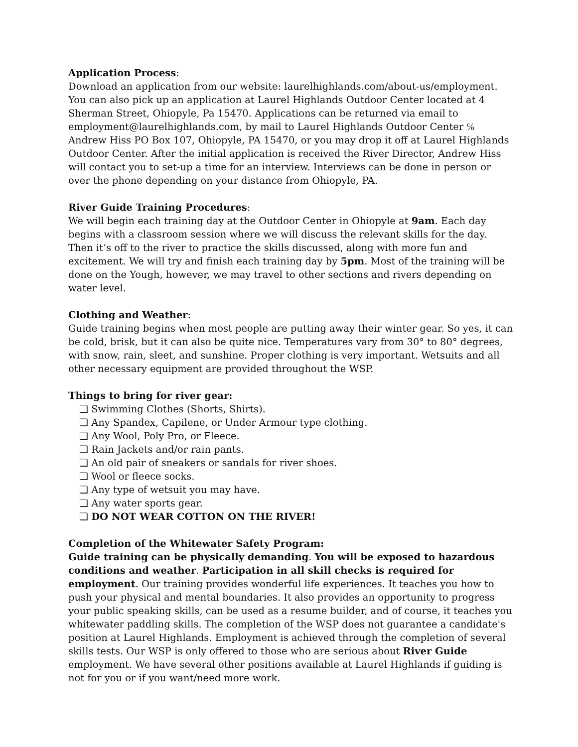Application Process:
Download an application from our website: laurelhighlands.com/about-us/employment. You can also pick up an application at Laurel Highlands Outdoor Center located at 4 Sherman Street, Ohiopyle, Pa 15470. Applications can be returned via email to employment@laurelhighlands.com, by mail to Laurel Highlands Outdoor Center ℅ Andrew Hiss PO Box 107, Ohiopyle, PA 15470, or you may drop it off at Laurel Highlands Outdoor Center. After the initial application is received the River Director, Andrew Hiss will contact you to set-up a time for an interview. Interviews can be done in person or over the phone depending on your distance from Ohiopyle, PA.
River Guide Training Procedures:
We will begin each training day at the Outdoor Center in Ohiopyle at 9am. Each day begins with a classroom session where we will discuss the relevant skills for the day. Then it’s off to the river to practice the skills discussed, along with more fun and excitement. We will try and finish each training day by 5pm. Most of the training will be done on the Yough, however, we may travel to other sections and rivers depending on water level.
Clothing and Weather:
Guide training begins when most people are putting away their winter gear. So yes, it can be cold, brisk, but it can also be quite nice. Temperatures vary from 30° to 80° degrees, with snow, rain, sleet, and sunshine. Proper clothing is very important. Wetsuits and all other necessary equipment are provided throughout the WSP.
Things to bring for river gear:
❏ Swimming Clothes (Shorts, Shirts).
❏ Any Spandex, Capilene, or Under Armour type clothing.
❏ Any Wool, Poly Pro, or Fleece.
❏ Rain Jackets and/or rain pants.
❏ An old pair of sneakers or sandals for river shoes.
❏ Wool or fleece socks.
❏ Any type of wetsuit you may have.
❏ Any water sports gear.
❏ DO NOT WEAR COTTON ON THE RIVER!
Completion of the Whitewater Safety Program:
Guide training can be physically demanding. You will be exposed to hazardous conditions and weather. Participation in all skill checks is required for employment. Our training provides wonderful life experiences. It teaches you how to push your physical and mental boundaries. It also provides an opportunity to progress your public speaking skills, can be used as a resume builder, and of course, it teaches you whitewater paddling skills. The completion of the WSP does not guarantee a candidate's position at Laurel Highlands. Employment is achieved through the completion of several skills tests. Our WSP is only offered to those who are serious about River Guide
employment. We have several other positions available at Laurel Highlands if guiding is not for you or if you want/need more work.